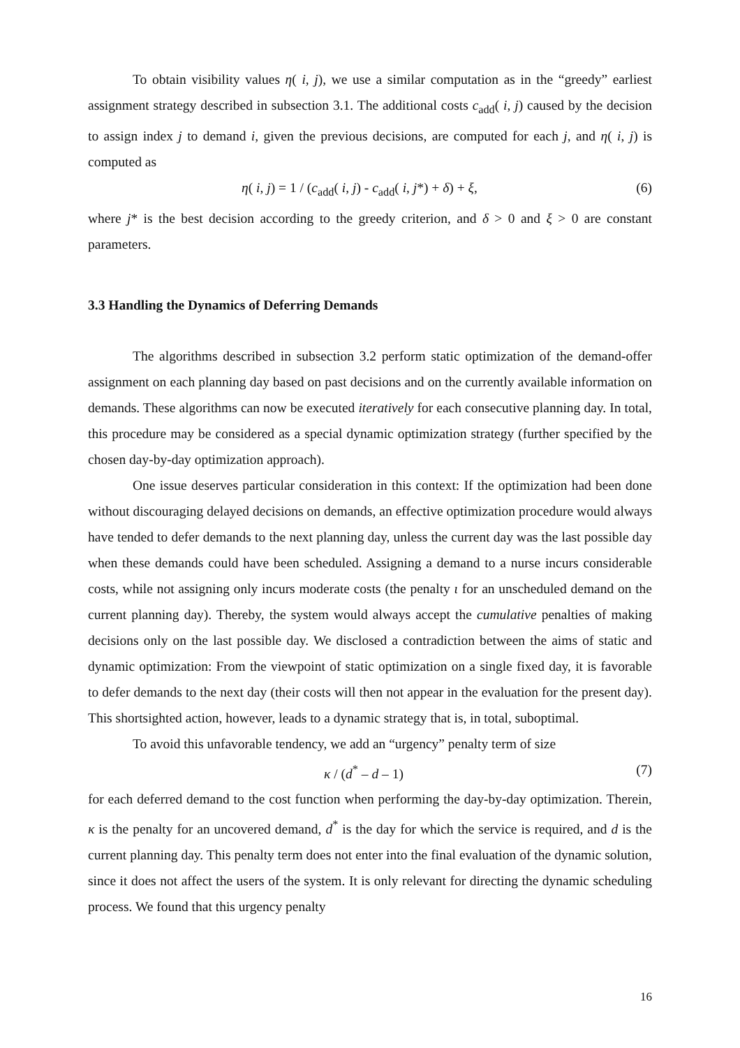To obtain visibility values η( i, j), we use a similar computation as in the “greedy” earliest assignment strategy described in subsection 3.1. The additional costs c<sub>add</sub>( i, j) caused by the decision to assign index j to demand i, given the previous decisions, are computed for each j, and η( i, j) is computed as
η( i, j) = 1 / (c<sub>add</sub>( i, j) - c<sub>add</sub>( i, j*) + δ) + ξ, (6)
where j* is the best decision according to the greedy criterion, and δ > 0 and ξ > 0 are constant parameters.
3.3 Handling the Dynamics of Deferring Demands
The algorithms described in subsection 3.2 perform static optimization of the demand-offer assignment on each planning day based on past decisions and on the currently available information on demands. These algorithms can now be executed iteratively for each consecutive planning day. In total, this procedure may be considered as a special dynamic optimization strategy (further specified by the chosen day-by-day optimization approach).
One issue deserves particular consideration in this context: If the optimization had been done without discouraging delayed decisions on demands, an effective optimization procedure would always have tended to defer demands to the next planning day, unless the current day was the last possible day when these demands could have been scheduled. Assigning a demand to a nurse incurs considerable costs, while not assigning only incurs moderate costs (the penalty ι for an unscheduled demand on the current planning day). Thereby, the system would always accept the cumulative penalties of making decisions only on the last possible day. We disclosed a contradiction between the aims of static and dynamic optimization: From the viewpoint of static optimization on a single fixed day, it is favorable to defer demands to the next day (their costs will then not appear in the evaluation for the present day). This shortsighted action, however, leads to a dynamic strategy that is, in total, suboptimal.
To avoid this unfavorable tendency, we add an “urgency” penalty term of size
κ / (d<sup>*</sup> – d – 1) (7)
for each deferred demand to the cost function when performing the day-by-day optimization. Therein, κ is the penalty for an uncovered demand, d<sup>*</sup> is the day for which the service is required, and d is the current planning day. This penalty term does not enter into the final evaluation of the dynamic solution, since it does not affect the users of the system. It is only relevant for directing the dynamic scheduling process. We found that this urgency penalty
16